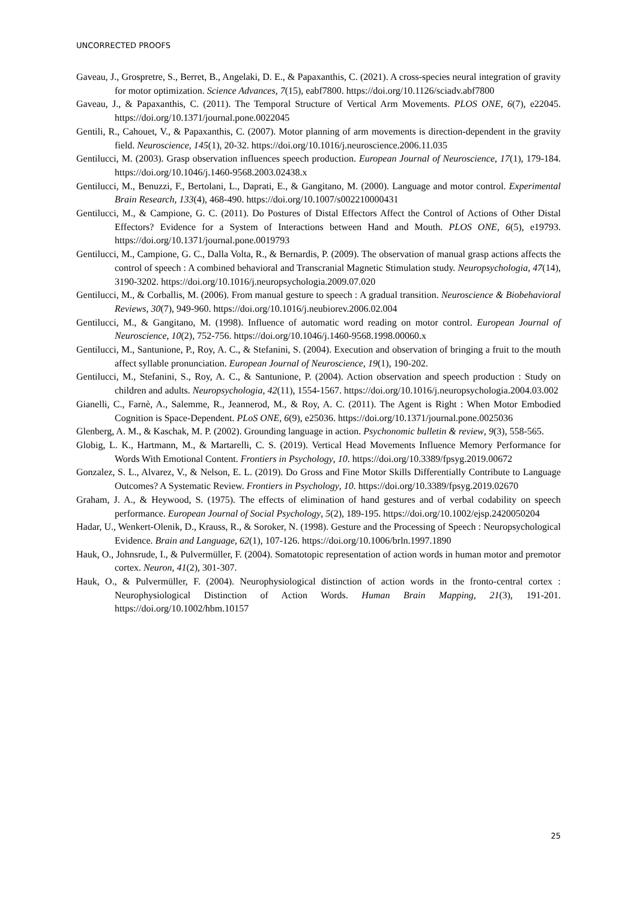UNCORRECTED PROOFS
Gaveau, J., Grospretre, S., Berret, B., Angelaki, D. E., & Papaxanthis, C. (2021). A cross-species neural integration of gravity for motor optimization. Science Advances, 7(15), eabf7800. https://doi.org/10.1126/sciadv.abf7800
Gaveau, J., & Papaxanthis, C. (2011). The Temporal Structure of Vertical Arm Movements. PLOS ONE, 6(7), e22045. https://doi.org/10.1371/journal.pone.0022045
Gentili, R., Cahouet, V., & Papaxanthis, C. (2007). Motor planning of arm movements is direction-dependent in the gravity field. Neuroscience, 145(1), 20-32. https://doi.org/10.1016/j.neuroscience.2006.11.035
Gentilucci, M. (2003). Grasp observation influences speech production. European Journal of Neuroscience, 17(1), 179-184. https://doi.org/10.1046/j.1460-9568.2003.02438.x
Gentilucci, M., Benuzzi, F., Bertolani, L., Daprati, E., & Gangitano, M. (2000). Language and motor control. Experimental Brain Research, 133(4), 468-490. https://doi.org/10.1007/s002210000431
Gentilucci, M., & Campione, G. C. (2011). Do Postures of Distal Effectors Affect the Control of Actions of Other Distal Effectors? Evidence for a System of Interactions between Hand and Mouth. PLOS ONE, 6(5), e19793. https://doi.org/10.1371/journal.pone.0019793
Gentilucci, M., Campione, G. C., Dalla Volta, R., & Bernardis, P. (2009). The observation of manual grasp actions affects the control of speech : A combined behavioral and Transcranial Magnetic Stimulation study. Neuropsychologia, 47(14), 3190-3202. https://doi.org/10.1016/j.neuropsychologia.2009.07.020
Gentilucci, M., & Corballis, M. (2006). From manual gesture to speech : A gradual transition. Neuroscience & Biobehavioral Reviews, 30(7), 949-960. https://doi.org/10.1016/j.neubiorev.2006.02.004
Gentilucci, M., & Gangitano, M. (1998). Influence of automatic word reading on motor control. European Journal of Neuroscience, 10(2), 752-756. https://doi.org/10.1046/j.1460-9568.1998.00060.x
Gentilucci, M., Santunione, P., Roy, A. C., & Stefanini, S. (2004). Execution and observation of bringing a fruit to the mouth affect syllable pronunciation. European Journal of Neuroscience, 19(1), 190-202.
Gentilucci, M., Stefanini, S., Roy, A. C., & Santunione, P. (2004). Action observation and speech production : Study on children and adults. Neuropsychologia, 42(11), 1554-1567. https://doi.org/10.1016/j.neuropsychologia.2004.03.002
Gianelli, C., Farnè, A., Salemme, R., Jeannerod, M., & Roy, A. C. (2011). The Agent is Right : When Motor Embodied Cognition is Space-Dependent. PLoS ONE, 6(9), e25036. https://doi.org/10.1371/journal.pone.0025036
Glenberg, A. M., & Kaschak, M. P. (2002). Grounding language in action. Psychonomic bulletin & review, 9(3), 558-565.
Globig, L. K., Hartmann, M., & Martarelli, C. S. (2019). Vertical Head Movements Influence Memory Performance for Words With Emotional Content. Frontiers in Psychology, 10. https://doi.org/10.3389/fpsyg.2019.00672
Gonzalez, S. L., Alvarez, V., & Nelson, E. L. (2019). Do Gross and Fine Motor Skills Differentially Contribute to Language Outcomes? A Systematic Review. Frontiers in Psychology, 10. https://doi.org/10.3389/fpsyg.2019.02670
Graham, J. A., & Heywood, S. (1975). The effects of elimination of hand gestures and of verbal codability on speech performance. European Journal of Social Psychology, 5(2), 189-195. https://doi.org/10.1002/ejsp.2420050204
Hadar, U., Wenkert-Olenik, D., Krauss, R., & Soroker, N. (1998). Gesture and the Processing of Speech : Neuropsychological Evidence. Brain and Language, 62(1), 107-126. https://doi.org/10.1006/brln.1997.1890
Hauk, O., Johnsrude, I., & Pulvermüller, F. (2004). Somatotopic representation of action words in human motor and premotor cortex. Neuron, 41(2), 301-307.
Hauk, O., & Pulvermüller, F. (2004). Neurophysiological distinction of action words in the fronto-central cortex : Neurophysiological Distinction of Action Words. Human Brain Mapping, 21(3), 191-201. https://doi.org/10.1002/hbm.10157
25